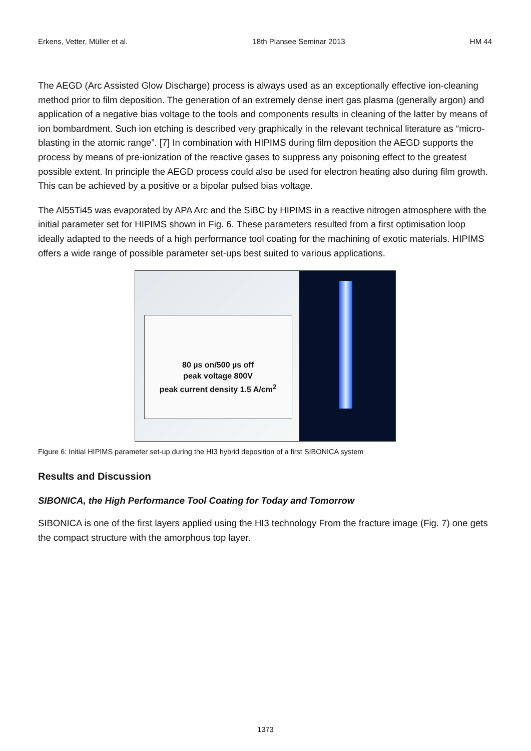Erkens, Vetter, Müller et al. 18th Plansee Seminar 2013 HM 44
The AEGD (Arc Assisted Glow Discharge) process is always used as an exceptionally effective ion-cleaning method prior to film deposition. The generation of an extremely dense inert gas plasma (generally argon) and application of a negative bias voltage to the tools and components results in cleaning of the latter by means of ion bombardment. Such ion etching is described very graphically in the relevant technical literature as “micro-blasting in the atomic range”. [7] In combination with HIPIMS during film deposition the AEGD supports the process by means of pre-ionization of the reactive gases to suppress any poisoning effect to the greatest possible extent. In principle the AEGD process could also be used for electron heating also during film growth. This can be achieved by a positive or a bipolar pulsed bias voltage.
The Al55Ti45 was evaporated by APA Arc and the SiBC by HIPIMS in a reactive nitrogen atmosphere with the initial parameter set for HIPIMS shown in Fig. 6. These parameters resulted from a first optimisation loop ideally adapted to the needs of a high performance tool coating for the machining of exotic materials. HIPIMS offers a wide range of possible parameter set-ups best suited to various applications.
80 µs on/500 µs off
peak voltage 800V
peak current density 1.5 A/cm<sup>2</sup>
Figure 6: Initial HIPIMS parameter set-up during the HI3 hybrid deposition of a first SIBONICA system
Results and Discussion
SIBONICA, the High Performance Tool Coating for Today and Tomorrow
SIBONICA is one of the first layers applied using the HI3 technology From the fracture image (Fig. 7) one gets the compact structure with the amorphous top layer.
1373